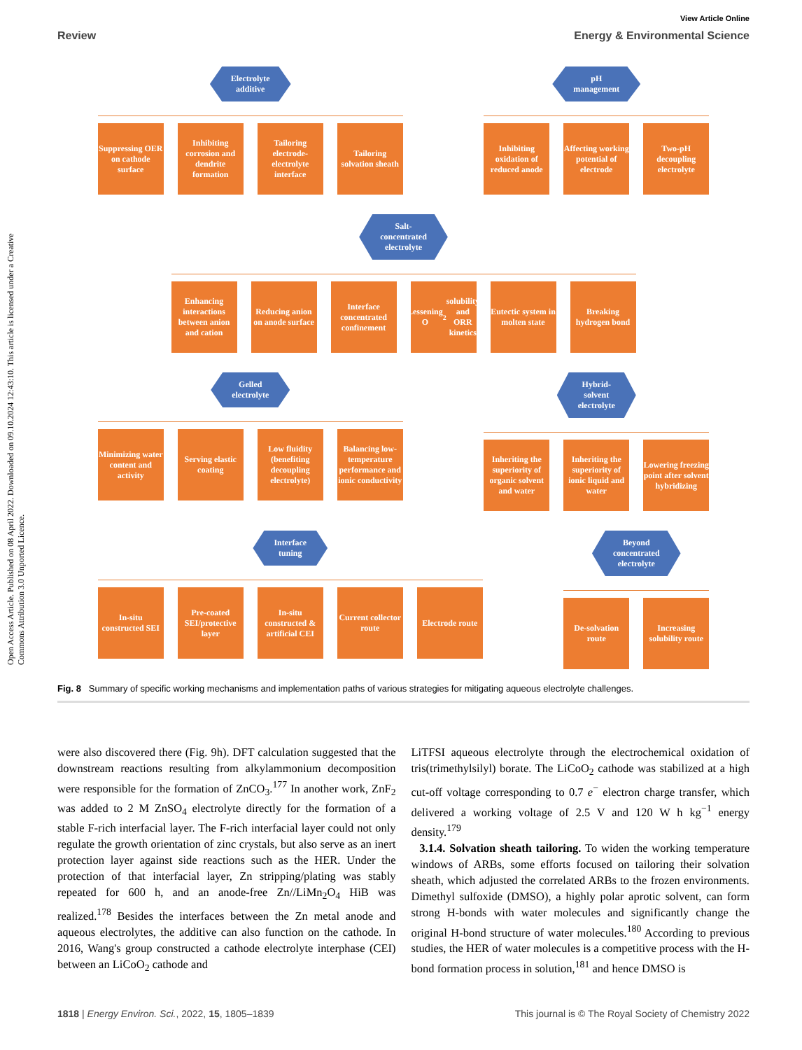Open Access Article. Published on 08 April 2022. Downloaded on 09.10.2024 12:43:10. This article is licensed under a Creative Commons Attribution 3.0 Unported Licence.
View Article Online
Review Energy & Environmental Science
Electrolyte
additive
Suppressing OER on cathode surface
Inhibiting corrosion and dendrite formation
Tailoring electrode-electrolyte interface
Tailoring solvation sheath
pH
management
Inhibiting oxidation of reduced anode
Affecting working potential of electrode
Two-pH decoupling electrolyte
Salt-
concentrated
electrolyte
Enhancing interactions between anion and cation
Reducing anion on anode surface
Interface concentrated confinement
Lessening O<sub>2</sub> solubility and ORR kinetics
Eutectic system in molten state
Breaking hydrogen bond
Gelled
electrolyte
Minimizing water content and activity
Serving elastic coating
Low fluidity (benefiting decoupling electrolyte)
Balancing low-temperature performance and ionic conductivity
Hybrid-
solvent
electrolyte
Inheriting the superiority of organic solvent and water
Inheriting the superiority of ionic liquid and water
Lowering freezing point after solvent hybridizing
Interface
tuning
In-situ constructed SEI
Pre-coated SEI/protective layer
In-situ constructed & artificial CEI
Current collector route
Electrode route
Beyond
concentrated
electrolyte
De-solvation route
Increasing solubility route
Fig. 8 Summary of specific working mechanisms and implementation paths of various strategies for mitigating aqueous electrolyte challenges.
were also discovered there (Fig. 9h). DFT calculation suggested that the downstream reactions resulting from alkylammonium decomposition were responsible for the formation of ZnCO<sub>3</sub>.<sup>177</sup> In another work, ZnF<sub>2</sub> was added to 2 M ZnSO<sub>4</sub> electrolyte directly for the formation of a stable F-rich interfacial layer. The F-rich interfacial layer could not only regulate the growth orientation of zinc crystals, but also serve as an inert protection layer against side reactions such as the HER. Under the protection of that interfacial layer, Zn stripping/plating was stably repeated for 600 h, and an anode-free Zn//LiMn<sub>2</sub>O<sub>4</sub> HiB was realized.<sup>178</sup> Besides the interfaces between the Zn metal anode and aqueous electrolytes, the additive can also function on the cathode. In 2016, Wang's group constructed a cathode electrolyte interphase (CEI) between an LiCoO<sub>2</sub> cathode and
LiTFSI aqueous electrolyte through the electrochemical oxidation of tris(trimethylsilyl) borate. The LiCoO<sub>2</sub> cathode was stabilized at a high cut-off voltage corresponding to 0.7 e<sup>−</sup> electron charge transfer, which delivered a working voltage of 2.5 V and 120 W h kg<sup>−1</sup> energy density.<sup>179</sup>
3.1.4. Solvation sheath tailoring. To widen the working temperature windows of ARBs, some efforts focused on tailoring their solvation sheath, which adjusted the correlated ARBs to the frozen environments. Dimethyl sulfoxide (DMSO), a highly polar aprotic solvent, can form strong H-bonds with water molecules and significantly change the original H-bond structure of water molecules.<sup>180</sup> According to previous studies, the HER of water molecules is a competitive process with the H-bond formation process in solution,<sup>181</sup> and hence DMSO is
1818 | Energy Environ. Sci., 2022, 15, 1805–1839 This journal is © The Royal Society of Chemistry 2022